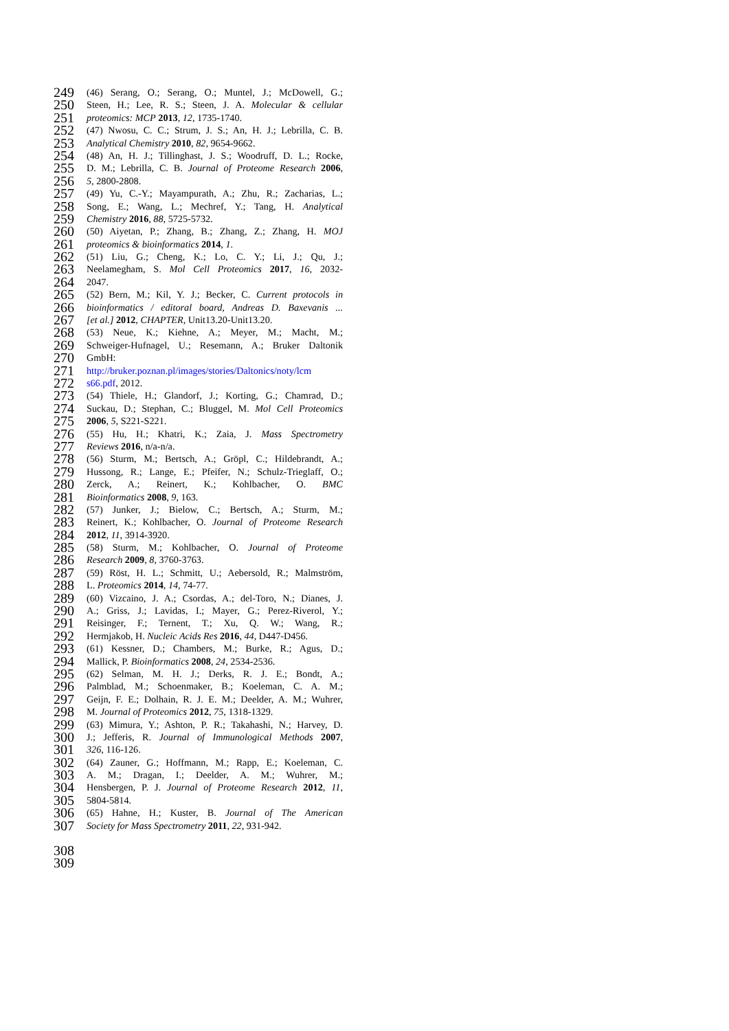249 (46) Serang, O.; Serang, O.; Muntel, J.; McDowell, G.;
250 Steen, H.; Lee, R. S.; Steen, J. A. Molecular & cellular
251 proteomics: MCP 2013, 12, 1735-1740.
252 (47) Nwosu, C. C.; Strum, J. S.; An, H. J.; Lebrilla, C. B.
253 Analytical Chemistry 2010, 82, 9654-9662.
254 (48) An, H. J.; Tillinghast, J. S.; Woodruff, D. L.; Rocke,
255 D. M.; Lebrilla, C. B. Journal of Proteome Research 2006,
256 5, 2800-2808.
257 (49) Yu, C.-Y.; Mayampurath, A.; Zhu, R.; Zacharias, L.;
258 Song, E.; Wang, L.; Mechref, Y.; Tang, H. Analytical
259 Chemistry 2016, 88, 5725-5732.
260 (50) Aiyetan, P.; Zhang, B.; Zhang, Z.; Zhang, H. MOJ
261 proteomics & bioinformatics 2014, 1.
262 (51) Liu, G.; Cheng, K.; Lo, C. Y.; Li, J.; Qu, J.;
263 Neelamegham, S. Mol Cell Proteomics 2017, 16, 2032-
264 2047.
265 (52) Bern, M.; Kil, Y. J.; Becker, C. Current protocols in
266 bioinformatics / editoral board, Andreas D. Baxevanis ...
267 [et al.] 2012, CHAPTER, Unit13.20-Unit13.20.
268 (53) Neue, K.; Kiehne, A.; Meyer, M.; Macht, M.;
269 Schweiger-Hufnagel, U.; Resemann, A.; Bruker Daltonik
270 GmbH:
271 http://bruker.poznan.pl/images/stories/Daltonics/noty/lcm
272 s66.pdf, 2012.
273 (54) Thiele, H.; Glandorf, J.; Korting, G.; Chamrad, D.;
274 Suckau, D.; Stephan, C.; Bluggel, M. Mol Cell Proteomics
275 2006, 5, S221-S221.
276 (55) Hu, H.; Khatri, K.; Zaia, J. Mass Spectrometry
277 Reviews 2016, n/a-n/a.
278 (56) Sturm, M.; Bertsch, A.; Gröpl, C.; Hildebrandt, A.;
279 Hussong, R.; Lange, E.; Pfeifer, N.; Schulz-Trieglaff, O.;
280 Zerck, A.; Reinert, K.; Kohlbacher, O. BMC
281 Bioinformatics 2008, 9, 163.
282 (57) Junker, J.; Bielow, C.; Bertsch, A.; Sturm, M.;
283 Reinert, K.; Kohlbacher, O. Journal of Proteome Research
284 2012, 11, 3914-3920.
285 (58) Sturm, M.; Kohlbacher, O. Journal of Proteome
286 Research 2009, 8, 3760-3763.
287 (59) Röst, H. L.; Schmitt, U.; Aebersold, R.; Malmström,
288 L. Proteomics 2014, 14, 74-77.
289 (60) Vizcaino, J. A.; Csordas, A.; del-Toro, N.; Dianes, J.
290 A.; Griss, J.; Lavidas, I.; Mayer, G.; Perez-Riverol, Y.;
291 Reisinger, F.; Ternent, T.; Xu, Q. W.; Wang, R.;
292 Hermjakob, H. Nucleic Acids Res 2016, 44, D447-D456.
293 (61) Kessner, D.; Chambers, M.; Burke, R.; Agus, D.;
294 Mallick, P. Bioinformatics 2008, 24, 2534-2536.
295 (62) Selman, M. H. J.; Derks, R. J. E.; Bondt, A.;
296 Palmblad, M.; Schoenmaker, B.; Koeleman, C. A. M.;
297 Geijn, F. E.; Dolhain, R. J. E. M.; Deelder, A. M.; Wuhrer,
298 M. Journal of Proteomics 2012, 75, 1318-1329.
299 (63) Mimura, Y.; Ashton, P. R.; Takahashi, N.; Harvey, D.
300 J.; Jefferis, R. Journal of Immunological Methods 2007,
301 326, 116-126.
302 (64) Zauner, G.; Hoffmann, M.; Rapp, E.; Koeleman, C.
303 A. M.; Dragan, I.; Deelder, A. M.; Wuhrer, M.;
304 Hensbergen, P. J. Journal of Proteome Research 2012, 11,
305 5804-5814.
306 (65) Hahne, H.; Kuster, B. Journal of The American
307 Society for Mass Spectrometry 2011, 22, 931-942.
308
309